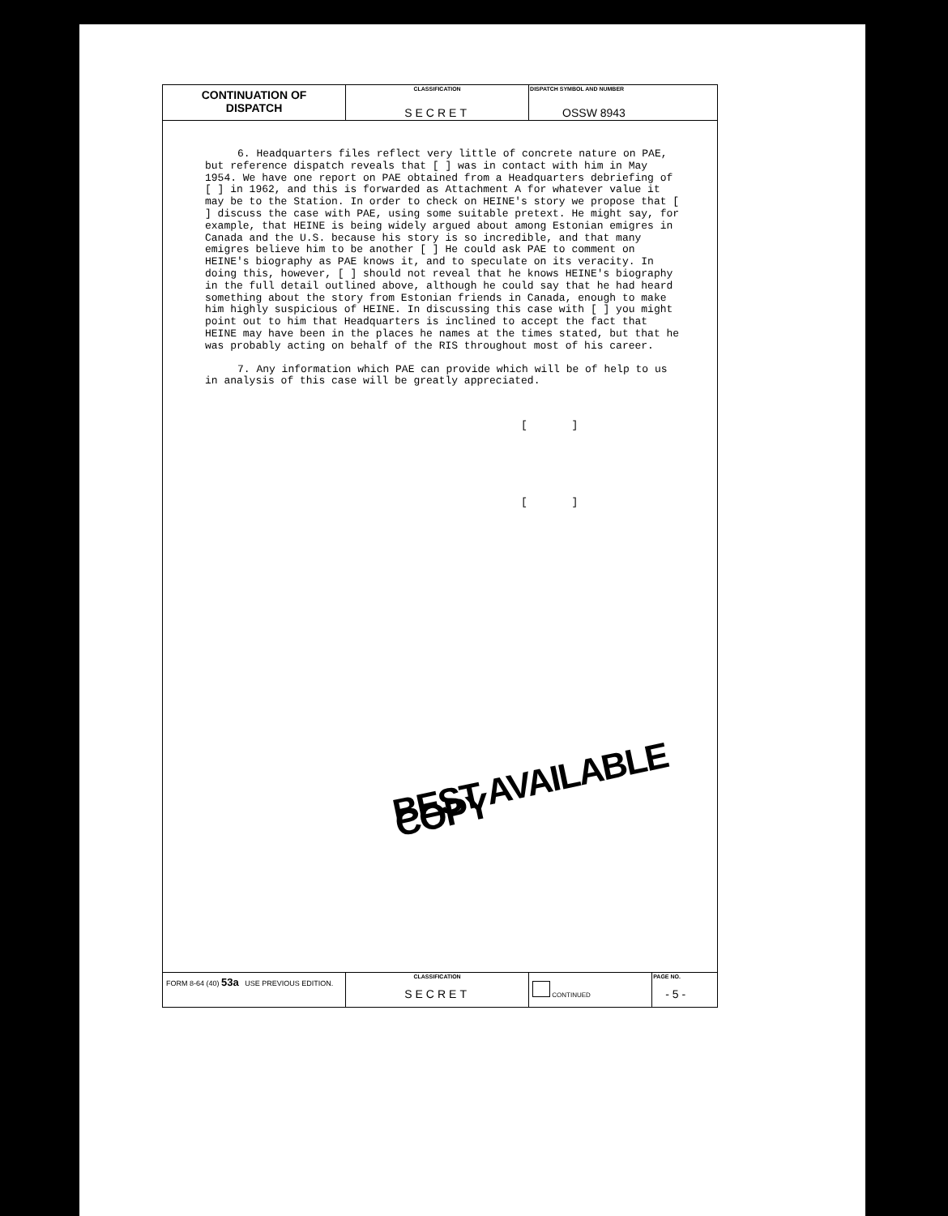| CONTINUATION OF DISPATCH | CLASSIFICATION SECRET | DISPATCH SYMBOL AND NUMBER OSSW 8943 |
6. Headquarters files reflect very little of concrete nature on PAE, but reference dispatch reveals that [ ] was in contact with him in May 1954. We have one report on PAE obtained from a Headquarters debriefing of [ ] in 1962, and this is forwarded as Attachment A for whatever value it may be to the Station. In order to check on HEINE's story we propose that [ ] discuss the case with PAE, using some suitable pretext. He might say, for example, that HEINE is being widely argued about among Estonian emigres in Canada and the U.S. because his story is so incredible, and that many emigres believe him to be another [ ] He could ask PAE to comment on HEINE's biography as PAE knows it, and to speculate on its veracity. In doing this, however, [ ] should not reveal that he knows HEINE's biography in the full detail outlined above, although he could say that he had heard something about the story from Estonian friends in Canada, enough to make him highly suspicious of HEINE. In discussing this case with [ ] you might point out to him that Headquarters is inclined to accept the fact that HEINE may have been in the places he names at the times stated, but that he was probably acting on behalf of the RIS throughout most of his career.
7. Any information which PAE can provide which will be of help to us in analysis of this case will be greatly appreciated.
[ ]
[ ]
BEST AVAILABLE COPY
| FORM 8-64 (40) 53a USE PREVIOUS EDITION. | CLASSIFICATION SECRET | CONTINUED | PAGE NO. - 5 - |